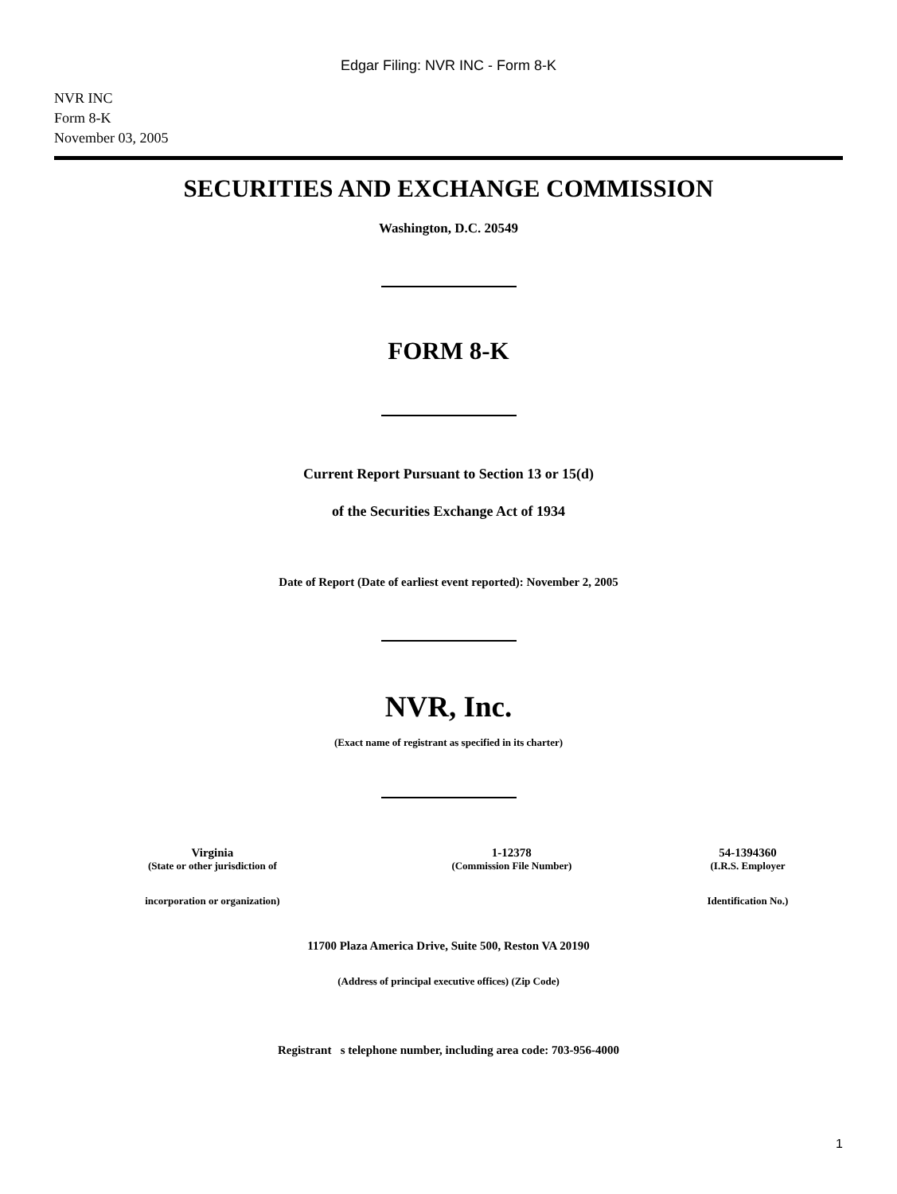Edgar Filing: NVR INC - Form 8-K
NVR INC
Form 8-K
November 03, 2005
SECURITIES AND EXCHANGE COMMISSION
Washington, D.C. 20549
FORM 8-K
Current Report Pursuant to Section 13 or 15(d)
of the Securities Exchange Act of 1934
Date of Report (Date of earliest event reported): November 2, 2005
NVR, Inc.
(Exact name of registrant as specified in its charter)
| Virginia | 1-12378 | 54-1394360 |
| (State or other jurisdiction of | (Commission File Number) | (I.R.S. Employer |
| incorporation or organization) | | Identification No.) |
11700 Plaza America Drive, Suite 500, Reston VA 20190
(Address of principal executive offices) (Zip Code)
Registrant s telephone number, including area code: 703-956-4000
1